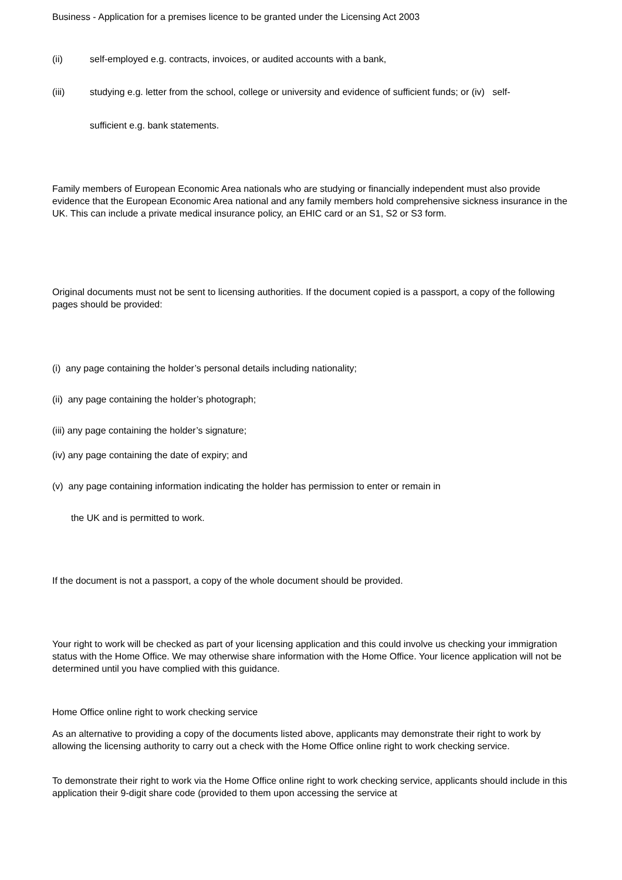Business - Application for a premises licence to be granted under the Licensing Act 2003
(ii) self-employed e.g. contracts, invoices, or audited accounts with a bank,
(iii) studying e.g. letter from the school, college or university and evidence of sufficient funds; or (iv) self-
sufficient e.g. bank statements.
Family members of European Economic Area nationals who are studying or financially independent must also provide evidence that the European Economic Area national and any family members hold comprehensive sickness insurance in the UK. This can include a private medical insurance policy, an EHIC card or an S1, S2 or S3 form.
Original documents must not be sent to licensing authorities. If the document copied is a passport, a copy of the following pages should be provided:
(i) any page containing the holder’s personal details including nationality;
(ii) any page containing the holder’s photograph;
(iii) any page containing the holder’s signature;
(iv) any page containing the date of expiry; and
(v) any page containing information indicating the holder has permission to enter or remain in
the UK and is permitted to work.
If the document is not a passport, a copy of the whole document should be provided.
Your right to work will be checked as part of your licensing application and this could involve us checking your immigration status with the Home Office. We may otherwise share information with the Home Office. Your licence application will not be determined until you have complied with this guidance.
Home Office online right to work checking service
As an alternative to providing a copy of the documents listed above, applicants may demonstrate their right to work by allowing the licensing authority to carry out a check with the Home Office online right to work checking service.
To demonstrate their right to work via the Home Office online right to work checking service, applicants should include in this application their 9-digit share code (provided to them upon accessing the service at